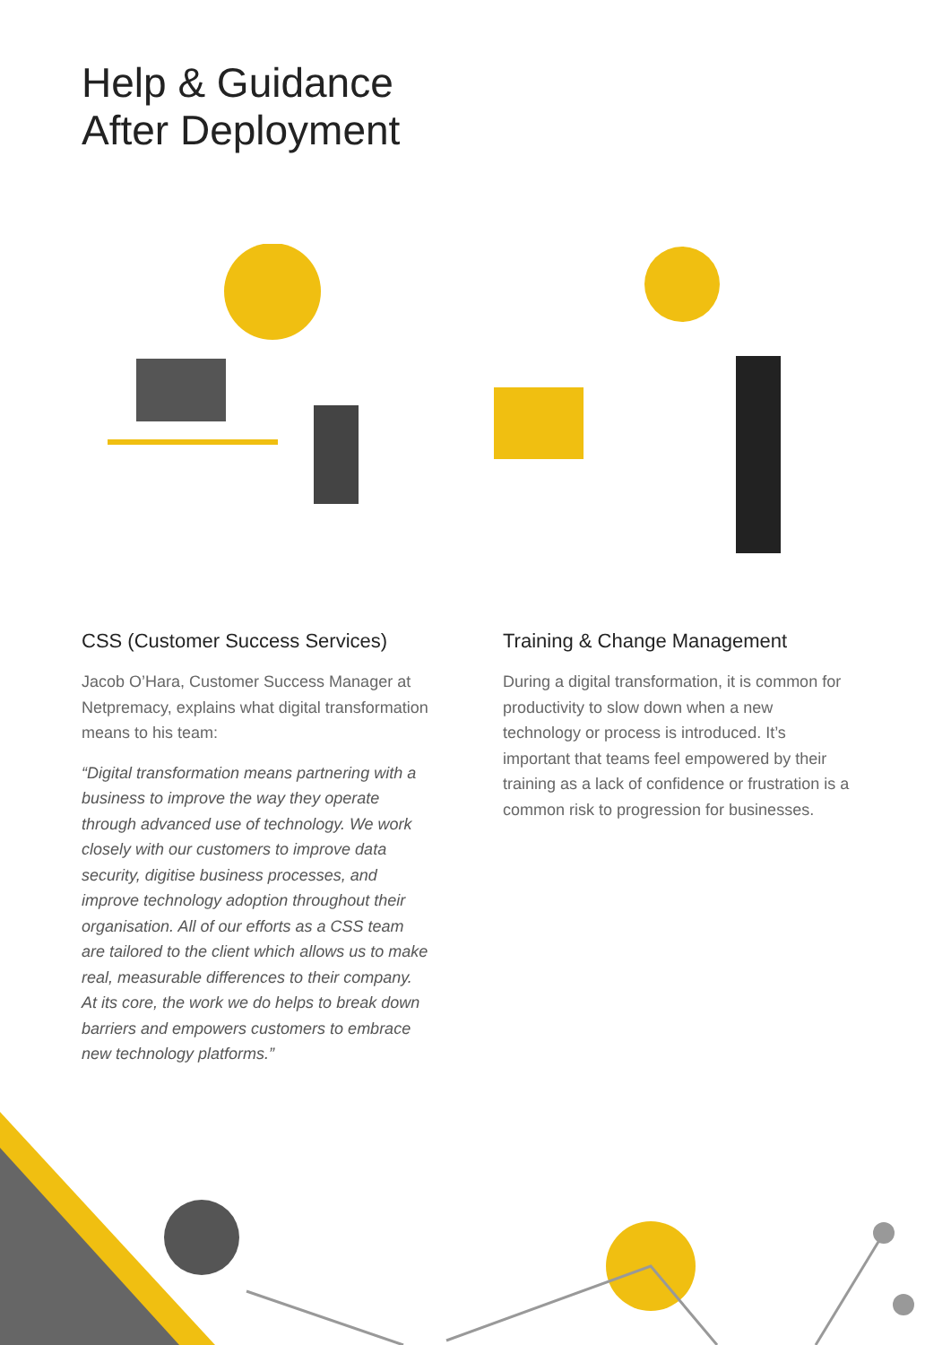Help & Guidance
After Deployment
CSS (Customer Success Services)
Jacob O’Hara, Customer Success Manager at Netpremacy, explains what digital transformation means to his team:
“Digital transformation means partnering with a business to improve the way they operate through advanced use of technology. We work closely with our customers to improve data security, digitise business processes, and improve technology adoption throughout their organisation. All of our efforts as a CSS team are tailored to the client which allows us to make real, measurable differences to their company. At its core, the work we do helps to break down barriers and empowers customers to embrace new technology platforms.”
Training & Change Management
During a digital transformation, it is common for productivity to slow down when a new technology or process is introduced. It’s important that teams feel empowered by their training as a lack of confidence or frustration is a common risk to progression for businesses.